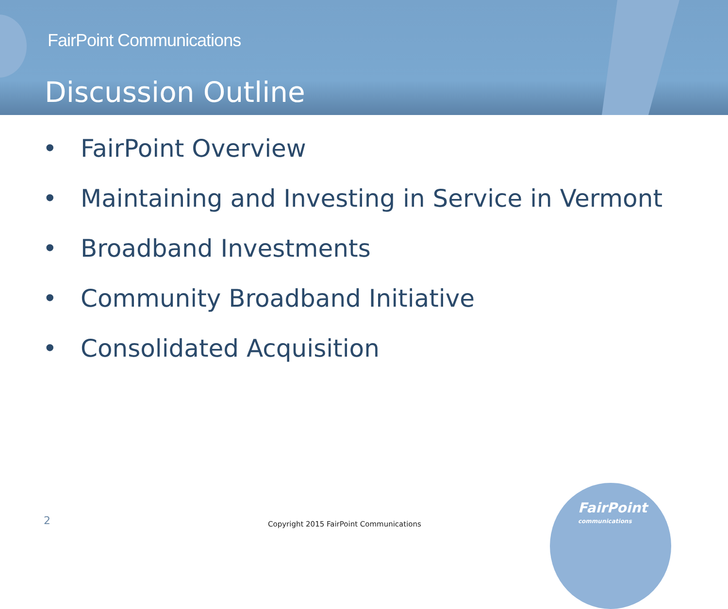FairPoint Communications
Discussion Outline
• FairPoint Overview
• Maintaining and Investing in Service in Vermont
• Broadband Investments
• Community Broadband Initiative
• Consolidated Acquisition
2
Copyright 2015 FairPoint Communications
FairPoint
communications